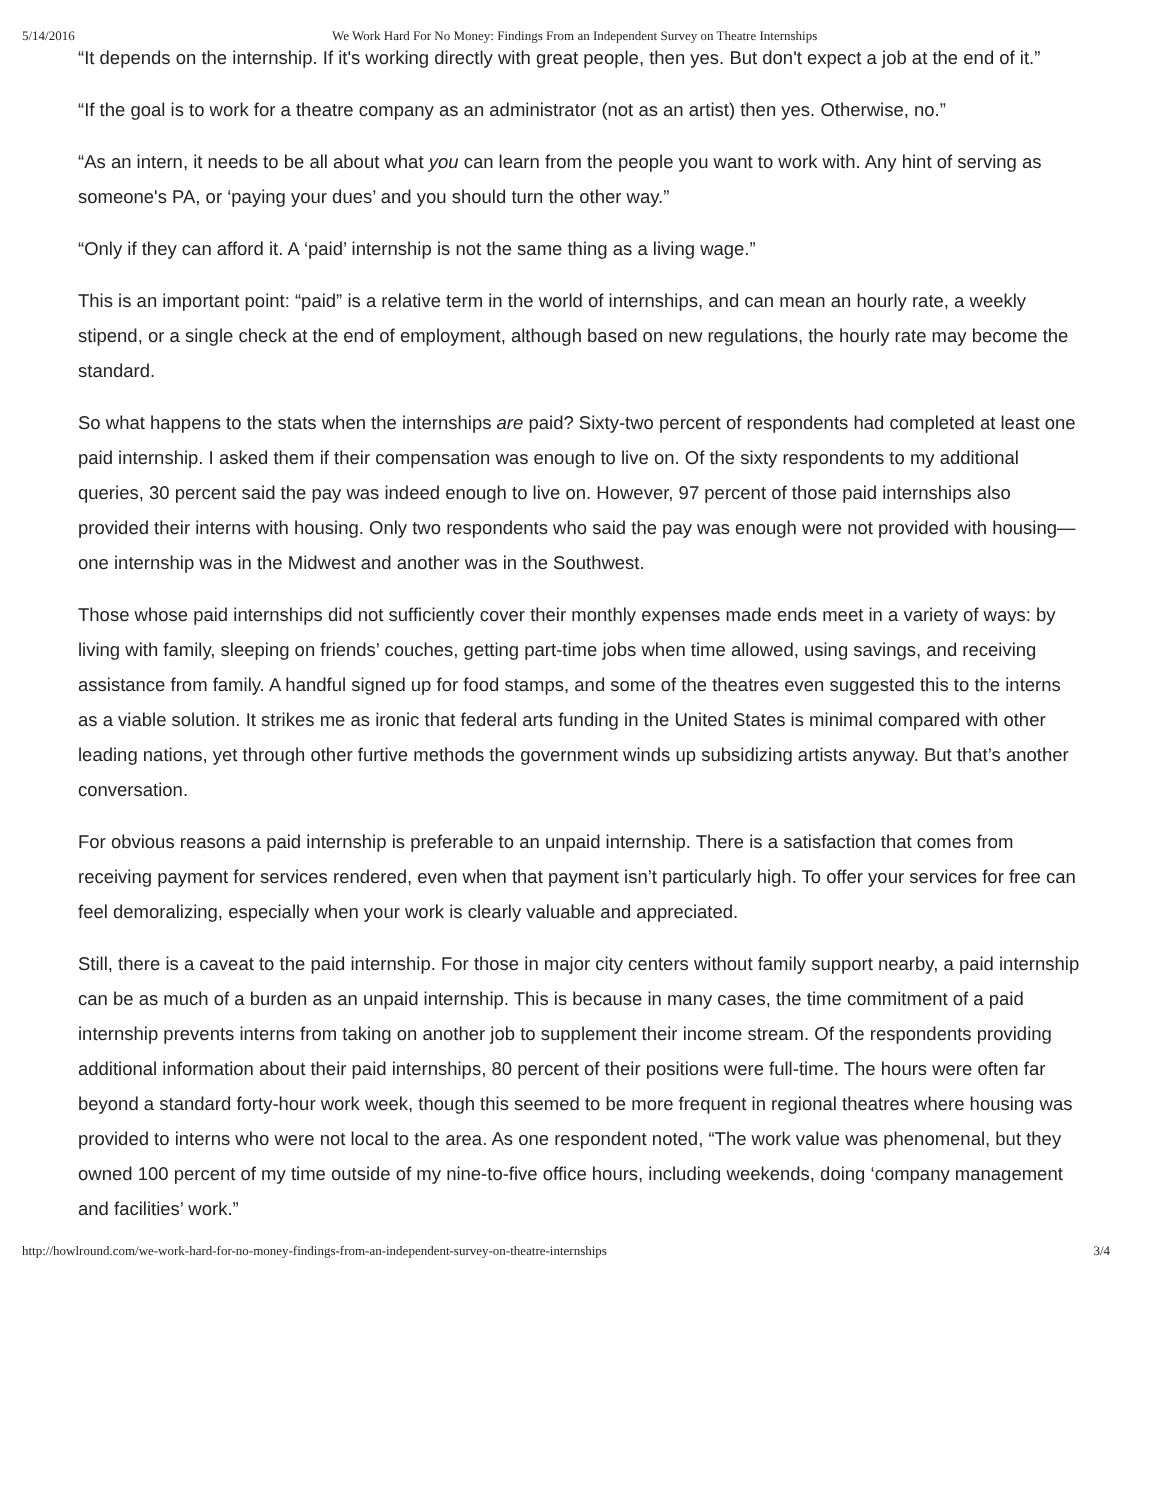5/14/2016 We Work Hard For No Money: Findings From an Independent Survey on Theatre Internships
“It depends on the internship. If it's working directly with great people, then yes. But don't expect a job at the end of it.”
“If the goal is to work for a theatre company as an administrator (not as an artist) then yes. Otherwise, no.”
“As an intern, it needs to be all about what you can learn from the people you want to work with. Any hint of serving as someone's PA, or ‘paying your dues’ and you should turn the other way.”
“Only if they can afford it. A ‘paid’ internship is not the same thing as a living wage.”
This is an important point: “paid” is a relative term in the world of internships, and can mean an hourly rate, a weekly stipend, or a single check at the end of employment, although based on new regulations, the hourly rate may become the standard.
So what happens to the stats when the internships are paid? Sixty-two percent of respondents had completed at least one paid internship. I asked them if their compensation was enough to live on. Of the sixty respondents to my additional queries, 30 percent said the pay was indeed enough to live on. However, 97 percent of those paid internships also provided their interns with housing. Only two respondents who said the pay was enough were not provided with housing—one internship was in the Midwest and another was in the Southwest.
Those whose paid internships did not sufficiently cover their monthly expenses made ends meet in a variety of ways: by living with family, sleeping on friends’ couches, getting part-time jobs when time allowed, using savings, and receiving assistance from family. A handful signed up for food stamps, and some of the theatres even suggested this to the interns as a viable solution. It strikes me as ironic that federal arts funding in the United States is minimal compared with other leading nations, yet through other furtive methods the government winds up subsidizing artists anyway. But that’s another conversation.
For obvious reasons a paid internship is preferable to an unpaid internship. There is a satisfaction that comes from receiving payment for services rendered, even when that payment isn’t particularly high. To offer your services for free can feel demoralizing, especially when your work is clearly valuable and appreciated.
Still, there is a caveat to the paid internship. For those in major city centers without family support nearby, a paid internship can be as much of a burden as an unpaid internship. This is because in many cases, the time commitment of a paid internship prevents interns from taking on another job to supplement their income stream. Of the respondents providing additional information about their paid internships, 80 percent of their positions were full-time. The hours were often far beyond a standard forty-hour work week, though this seemed to be more frequent in regional theatres where housing was provided to interns who were not local to the area. As one respondent noted, “The work value was phenomenal, but they owned 100 percent of my time outside of my nine-to-five office hours, including weekends, doing ‘company management and facilities’ work.”
http://howlround.com/we-work-hard-for-no-money-findings-from-an-independent-survey-on-theatre-internships 3/4